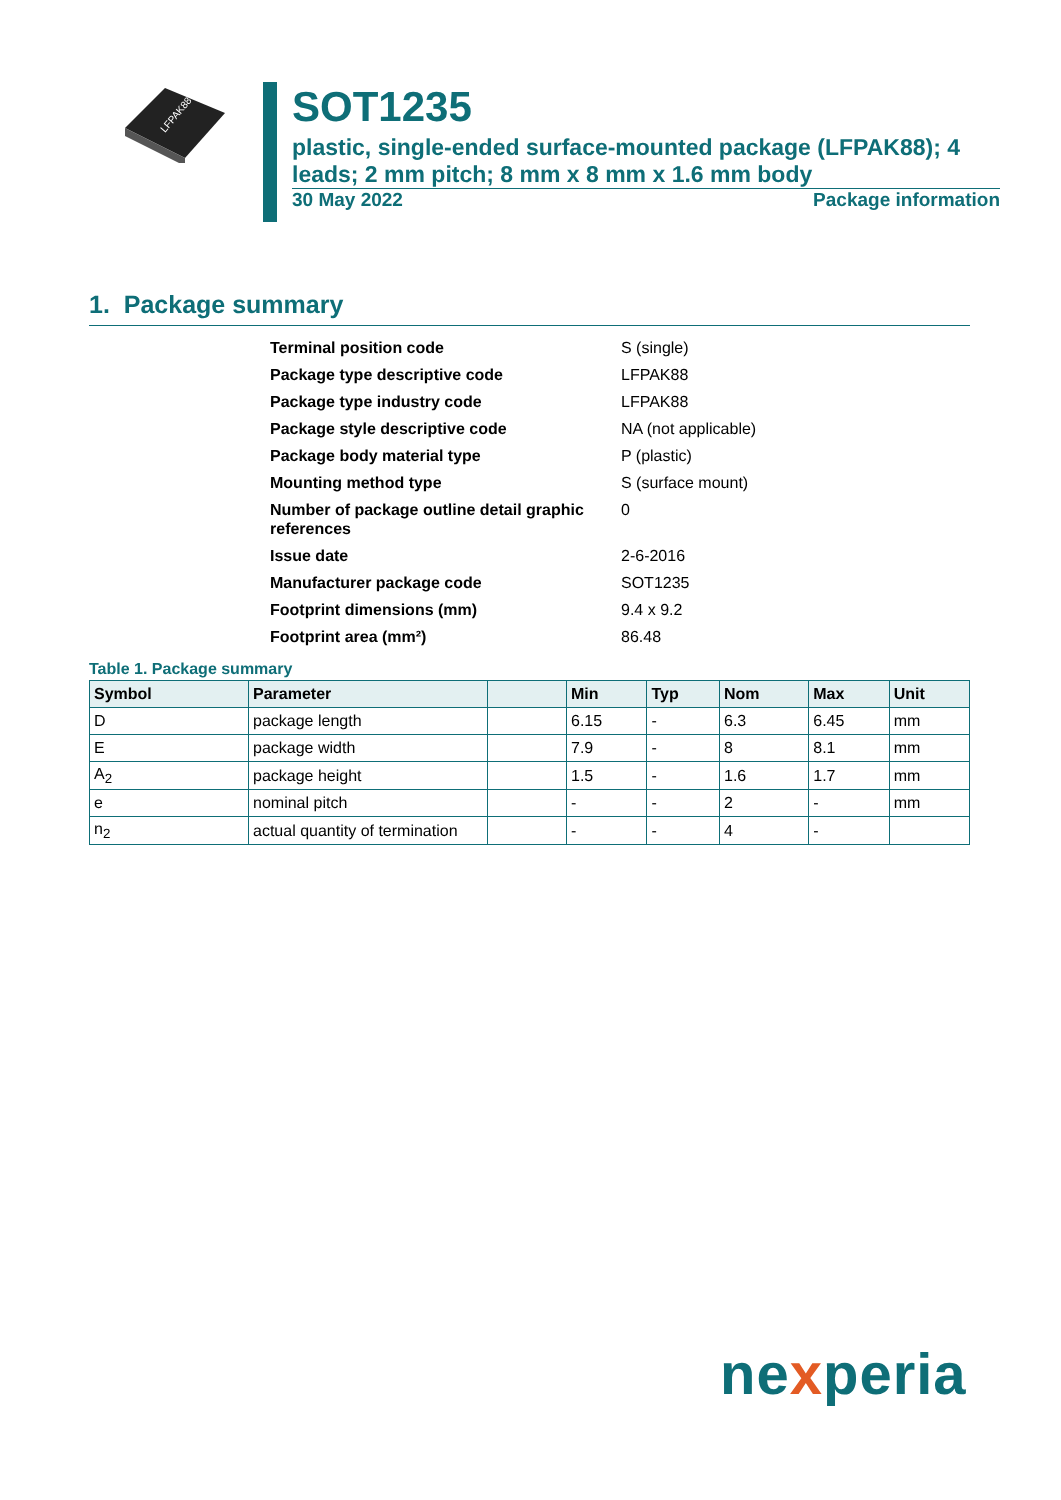LFPAK88
SOT1235
plastic, single-ended surface-mounted package (LFPAK88); 4 leads; 2 mm pitch; 8 mm x 8 mm x 1.6 mm body
30 May 2022 Package information
1. Package summary
| Terminal position code | S (single) |
| Package type descriptive code | LFPAK88 |
| Package type industry code | LFPAK88 |
| Package style descriptive code | NA (not applicable) |
| Package body material type | P (plastic) |
| Mounting method type | S (surface mount) |
| Number of package outline detail graphic references | 0 |
| Issue date | 2-6-2016 |
| Manufacturer package code | SOT1235 |
| Footprint dimensions (mm) | 9.4 x 9.2 |
| Footprint area (mm²) | 86.48 |
Table 1. Package summary
| Symbol | Parameter | | Min | Typ | Nom | Max | Unit |
| --- | --- | --- | --- | --- | --- | --- | --- |
| D | package length | | 6.15 | - | 6.3 | 6.45 | mm |
| E | package width | | 7.9 | - | 8 | 8.1 | mm |
| A<sub>2</sub> | package height | | 1.5 | - | 1.6 | 1.7 | mm |
| e | nominal pitch | | - | - | 2 | - | mm |
| n<sub>2</sub> | actual quantity of termination | | - | - | 4 | - | |
nexperia